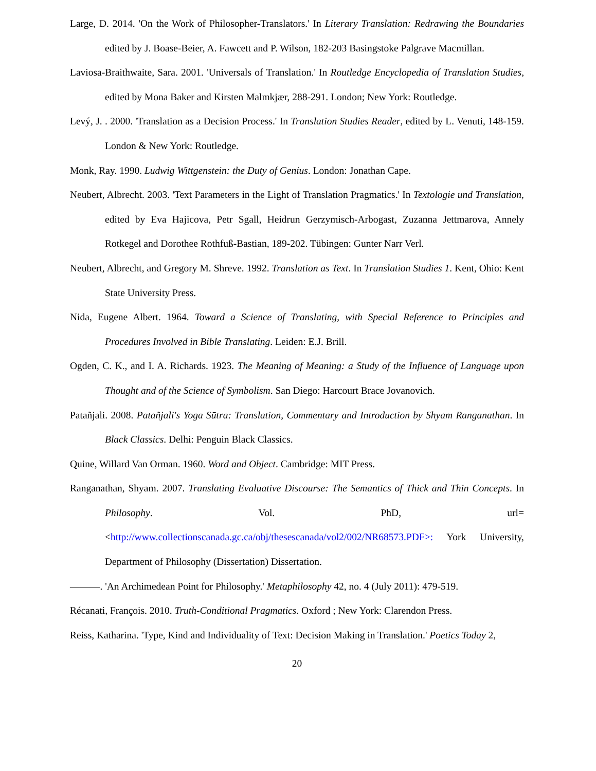Large, D. 2014. 'On the Work of Philosopher-Translators.' In Literary Translation: Redrawing the Boundaries edited by J. Boase-Beier, A. Fawcett and P. Wilson, 182-203 Basingstoke Palgrave Macmillan.
Laviosa-Braithwaite, Sara. 2001. 'Universals of Translation.' In Routledge Encyclopedia of Translation Studies, edited by Mona Baker and Kirsten Malmkjær, 288-291. London; New York: Routledge.
Levý, J. . 2000. 'Translation as a Decision Process.' In Translation Studies Reader, edited by L. Venuti, 148-159. London & New York: Routledge.
Monk, Ray. 1990. Ludwig Wittgenstein: the Duty of Genius. London: Jonathan Cape.
Neubert, Albrecht. 2003. 'Text Parameters in the Light of Translation Pragmatics.' In Textologie und Translation, edited by Eva Hajicova, Petr Sgall, Heidrun Gerzymisch-Arbogast, Zuzanna Jettmarova, Annely Rotkegel and Dorothee Rothfuß-Bastian, 189-202. Tübingen: Gunter Narr Verl.
Neubert, Albrecht, and Gregory M. Shreve. 1992. Translation as Text. In Translation Studies 1. Kent, Ohio: Kent State University Press.
Nida, Eugene Albert. 1964. Toward a Science of Translating, with Special Reference to Principles and Procedures Involved in Bible Translating. Leiden: E.J. Brill.
Ogden, C. K., and I. A. Richards. 1923. The Meaning of Meaning: a Study of the Influence of Language upon Thought and of the Science of Symbolism. San Diego: Harcourt Brace Jovanovich.
Patañjali. 2008. Patañjali's Yoga Sūtra: Translation, Commentary and Introduction by Shyam Ranganathan. In Black Classics. Delhi: Penguin Black Classics.
Quine, Willard Van Orman. 1960. Word and Object. Cambridge: MIT Press.
Ranganathan, Shyam. 2007. Translating Evaluative Discourse: The Semantics of Thick and Thin Concepts. In Philosophy. Vol. PhD, url=<http://www.collectionscanada.gc.ca/obj/thesescanada/vol2/002/NR68573.PDF>: York University, Department of Philosophy (Dissertation) Dissertation.
———. 'An Archimedean Point for Philosophy.' Metaphilosophy 42, no. 4 (July 2011): 479-519.
Récanati, François. 2010. Truth-Conditional Pragmatics. Oxford ; New York: Clarendon Press.
Reiss, Katharina. 'Type, Kind and Individuality of Text: Decision Making in Translation.' Poetics Today 2,
20